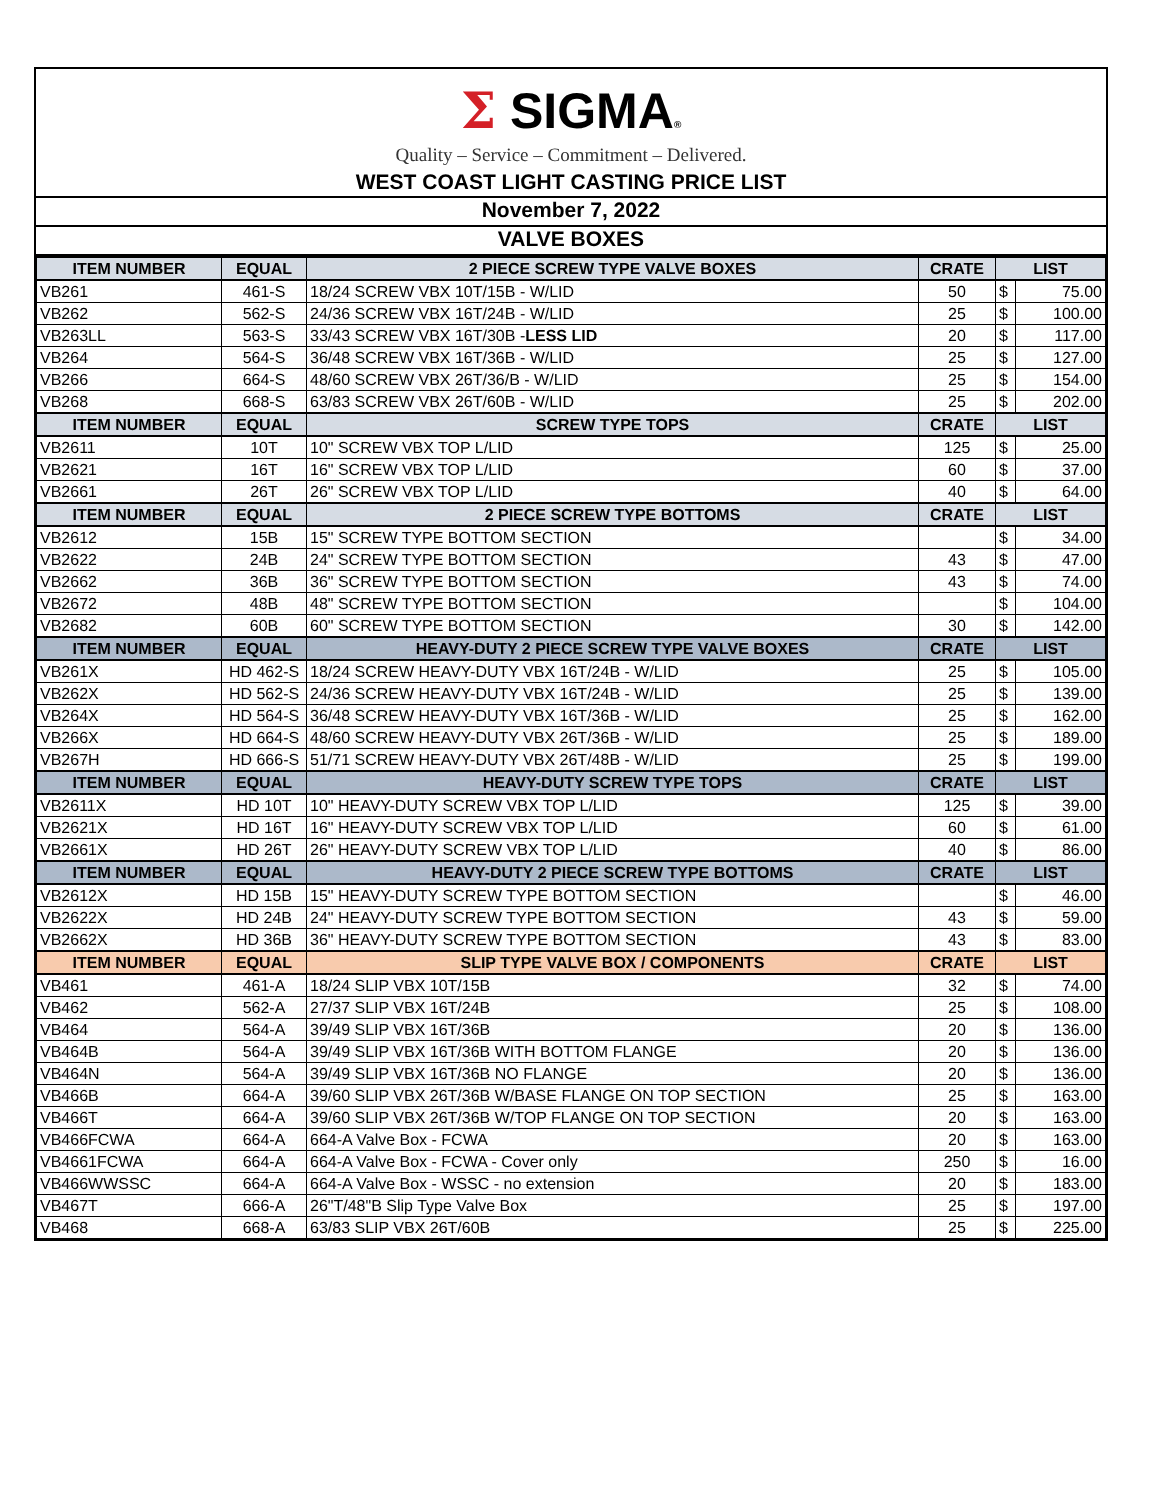Σ SIGMA®
Quality – Service – Commitment – Delivered.
WEST COAST LIGHT CASTING PRICE LIST
November 7, 2022
VALVE BOXES
| ITEM NUMBER | EQUAL | 2 PIECE SCREW TYPE VALVE BOXES | CRATE | LIST | |
| --- | --- | --- | --- | --- | --- |
| VB261 | 461-S | 18/24 SCREW VBX 10T/15B - W/LID | 50 | $ | 75.00 |
| VB262 | 562-S | 24/36 SCREW VBX 16T/24B - W/LID | 25 | $ | 100.00 |
| VB263LL | 563-S | 33/43 SCREW VBX 16T/30B - LESS LID | 20 | $ | 117.00 |
| VB264 | 564-S | 36/48 SCREW VBX 16T/36B - W/LID | 25 | $ | 127.00 |
| VB266 | 664-S | 48/60 SCREW VBX 26T/36/B - W/LID | 25 | $ | 154.00 |
| VB268 | 668-S | 63/83 SCREW VBX 26T/60B - W/LID | 25 | $ | 202.00 |
| ITEM NUMBER | EQUAL | SCREW TYPE TOPS | CRATE | LIST | |
| VB2611 | 10T | 10" SCREW VBX TOP L/LID | 125 | $ | 25.00 |
| VB2621 | 16T | 16" SCREW VBX TOP L/LID | 60 | $ | 37.00 |
| VB2661 | 26T | 26" SCREW VBX TOP L/LID | 40 | $ | 64.00 |
| ITEM NUMBER | EQUAL | 2 PIECE SCREW TYPE BOTTOMS | CRATE | LIST | |
| VB2612 | 15B | 15" SCREW TYPE BOTTOM SECTION | | $ | 34.00 |
| VB2622 | 24B | 24" SCREW TYPE BOTTOM SECTION | 43 | $ | 47.00 |
| VB2662 | 36B | 36" SCREW TYPE BOTTOM SECTION | 43 | $ | 74.00 |
| VB2672 | 48B | 48" SCREW TYPE BOTTOM SECTION | | $ | 104.00 |
| VB2682 | 60B | 60" SCREW TYPE BOTTOM SECTION | 30 | $ | 142.00 |
| ITEM NUMBER | EQUAL | HEAVY-DUTY 2 PIECE SCREW TYPE VALVE BOXES | CRATE | LIST | |
| VB261X | HD 462-S | 18/24 SCREW HEAVY-DUTY VBX 16T/24B - W/LID | 25 | $ | 105.00 |
| VB262X | HD 562-S | 24/36 SCREW HEAVY-DUTY VBX 16T/24B - W/LID | 25 | $ | 139.00 |
| VB264X | HD 564-S | 36/48 SCREW HEAVY-DUTY VBX 16T/36B - W/LID | 25 | $ | 162.00 |
| VB266X | HD 664-S | 48/60 SCREW HEAVY-DUTY VBX 26T/36B - W/LID | 25 | $ | 189.00 |
| VB267H | HD 666-S | 51/71 SCREW HEAVY-DUTY VBX 26T/48B - W/LID | 25 | $ | 199.00 |
| ITEM NUMBER | EQUAL | HEAVY-DUTY SCREW TYPE TOPS | CRATE | LIST | |
| VB2611X | HD 10T | 10" HEAVY-DUTY SCREW VBX TOP L/LID | 125 | $ | 39.00 |
| VB2621X | HD 16T | 16" HEAVY-DUTY SCREW VBX TOP L/LID | 60 | $ | 61.00 |
| VB2661X | HD 26T | 26" HEAVY-DUTY SCREW VBX TOP L/LID | 40 | $ | 86.00 |
| ITEM NUMBER | EQUAL | HEAVY-DUTY 2 PIECE SCREW TYPE BOTTOMS | CRATE | LIST | |
| VB2612X | HD 15B | 15" HEAVY-DUTY SCREW TYPE BOTTOM SECTION | | $ | 46.00 |
| VB2622X | HD 24B | 24" HEAVY-DUTY SCREW TYPE BOTTOM SECTION | 43 | $ | 59.00 |
| VB2662X | HD 36B | 36" HEAVY-DUTY SCREW TYPE BOTTOM SECTION | 43 | $ | 83.00 |
| ITEM NUMBER | EQUAL | SLIP TYPE VALVE BOX / COMPONENTS | CRATE | LIST | |
| VB461 | 461-A | 18/24 SLIP VBX 10T/15B | 32 | $ | 74.00 |
| VB462 | 562-A | 27/37 SLIP VBX 16T/24B | 25 | $ | 108.00 |
| VB464 | 564-A | 39/49 SLIP VBX 16T/36B | 20 | $ | 136.00 |
| VB464B | 564-A | 39/49 SLIP VBX 16T/36B WITH BOTTOM FLANGE | 20 | $ | 136.00 |
| VB464N | 564-A | 39/49 SLIP VBX 16T/36B NO FLANGE | 20 | $ | 136.00 |
| VB466B | 664-A | 39/60 SLIP VBX 26T/36B W/BASE FLANGE ON TOP SECTION | 25 | $ | 163.00 |
| VB466T | 664-A | 39/60 SLIP VBX 26T/36B W/TOP FLANGE ON TOP SECTION | 20 | $ | 163.00 |
| VB466FCWA | 664-A | 664-A Valve Box - FCWA | 20 | $ | 163.00 |
| VB4661FCWA | 664-A | 664-A Valve Box - FCWA - Cover only | 250 | $ | 16.00 |
| VB466WWSSC | 664-A | 664-A Valve Box - WSSC - no extension | 20 | $ | 183.00 |
| VB467T | 666-A | 26"T/48"B Slip Type Valve Box | 25 | $ | 197.00 |
| VB468 | 668-A | 63/83 SLIP VBX 26T/60B | 25 | $ | 225.00 |